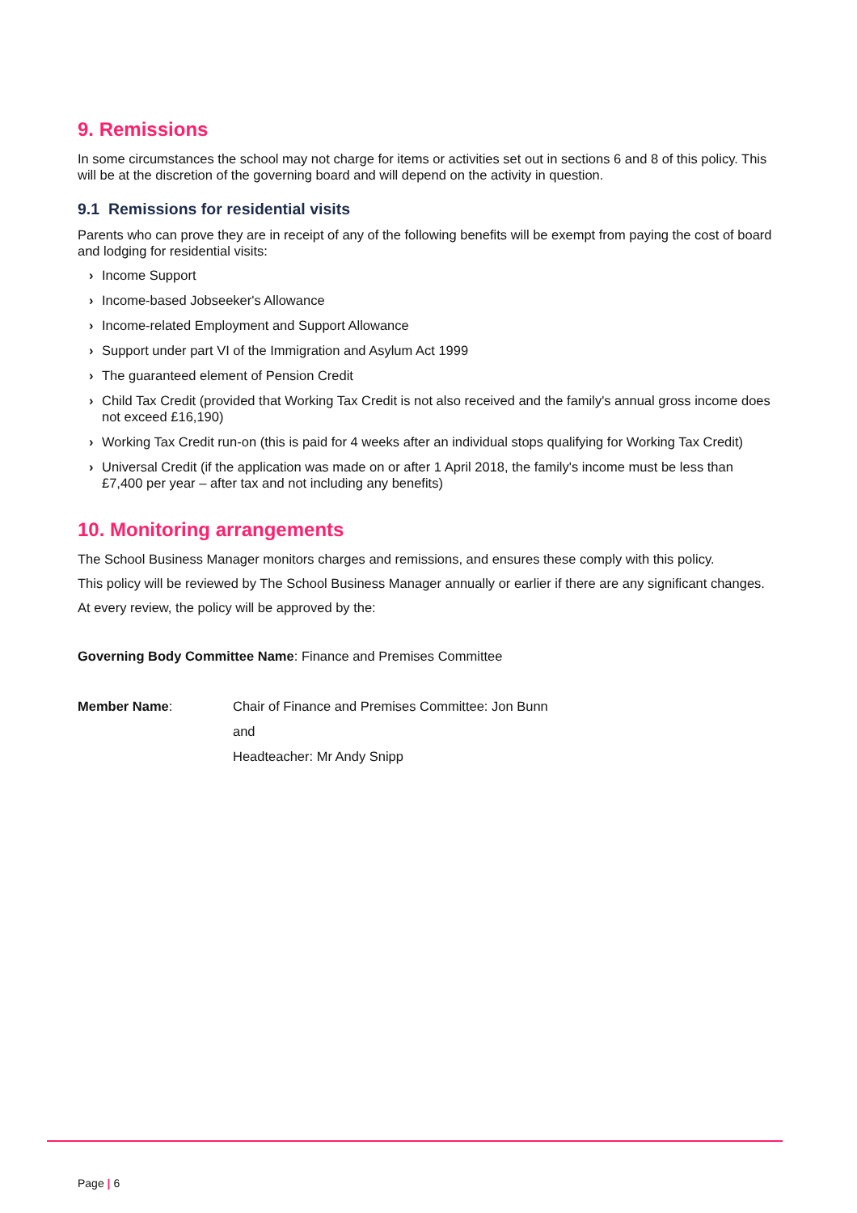9. Remissions
In some circumstances the school may not charge for items or activities set out in sections 6 and 8 of this policy. This will be at the discretion of the governing board and will depend on the activity in question.
9.1 Remissions for residential visits
Parents who can prove they are in receipt of any of the following benefits will be exempt from paying the cost of board and lodging for residential visits:
› Income Support
› Income-based Jobseeker's Allowance
› Income-related Employment and Support Allowance
› Support under part VI of the Immigration and Asylum Act 1999
› The guaranteed element of Pension Credit
› Child Tax Credit (provided that Working Tax Credit is not also received and the family's annual gross income does not exceed £16,190)
› Working Tax Credit run-on (this is paid for 4 weeks after an individual stops qualifying for Working Tax Credit)
› Universal Credit (if the application was made on or after 1 April 2018, the family's income must be less than £7,400 per year – after tax and not including any benefits)
10. Monitoring arrangements
The School Business Manager monitors charges and remissions, and ensures these comply with this policy.
This policy will be reviewed by The School Business Manager annually or earlier if there are any significant changes.
At every review, the policy will be approved by the:
Governing Body Committee Name: Finance and Premises Committee
Member Name: Chair of Finance and Premises Committee: Jon Bunn
and
Headteacher: Mr Andy Snipp
Page | 6